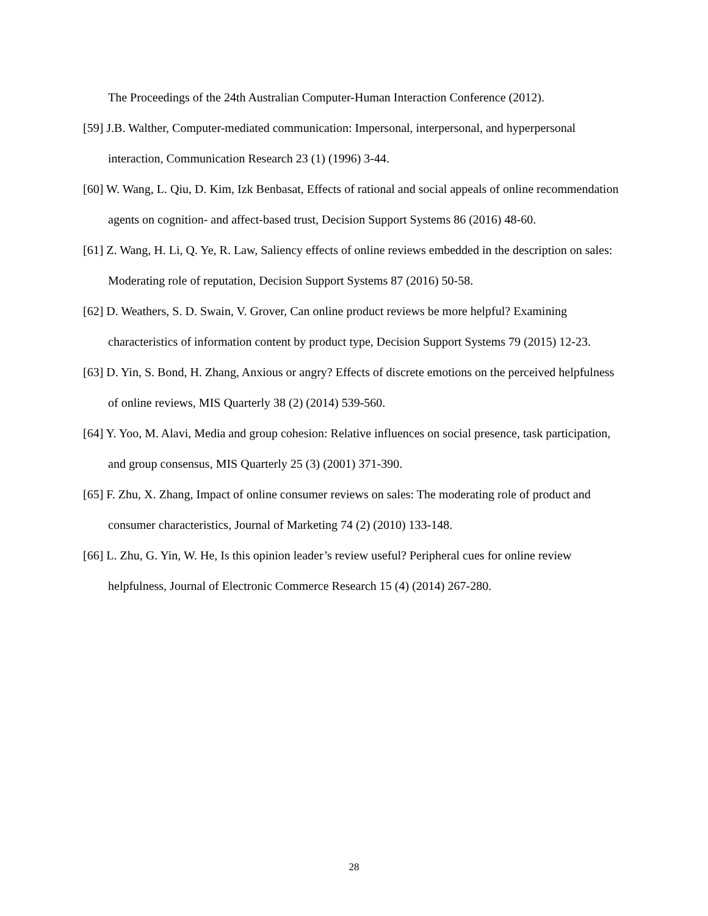The Proceedings of the 24th Australian Computer-Human Interaction Conference (2012).
[59] J.B. Walther, Computer-mediated communication: Impersonal, interpersonal, and hyperpersonal interaction, Communication Research 23 (1) (1996) 3-44.
[60] W. Wang, L. Qiu, D. Kim, Izk Benbasat, Effects of rational and social appeals of online recommendation agents on cognition- and affect-based trust, Decision Support Systems 86 (2016) 48-60.
[61] Z. Wang, H. Li, Q. Ye, R. Law, Saliency effects of online reviews embedded in the description on sales: Moderating role of reputation, Decision Support Systems 87 (2016) 50-58.
[62] D. Weathers, S. D. Swain, V. Grover, Can online product reviews be more helpful? Examining characteristics of information content by product type, Decision Support Systems 79 (2015) 12-23.
[63] D. Yin, S. Bond, H. Zhang, Anxious or angry? Effects of discrete emotions on the perceived helpfulness of online reviews, MIS Quarterly 38 (2) (2014) 539-560.
[64] Y. Yoo, M. Alavi, Media and group cohesion: Relative influences on social presence, task participation, and group consensus, MIS Quarterly 25 (3) (2001) 371-390.
[65] F. Zhu, X. Zhang, Impact of online consumer reviews on sales: The moderating role of product and consumer characteristics, Journal of Marketing 74 (2) (2010) 133-148.
[66] L. Zhu, G. Yin, W. He, Is this opinion leader’s review useful? Peripheral cues for online review helpfulness, Journal of Electronic Commerce Research 15 (4) (2014) 267-280.
28